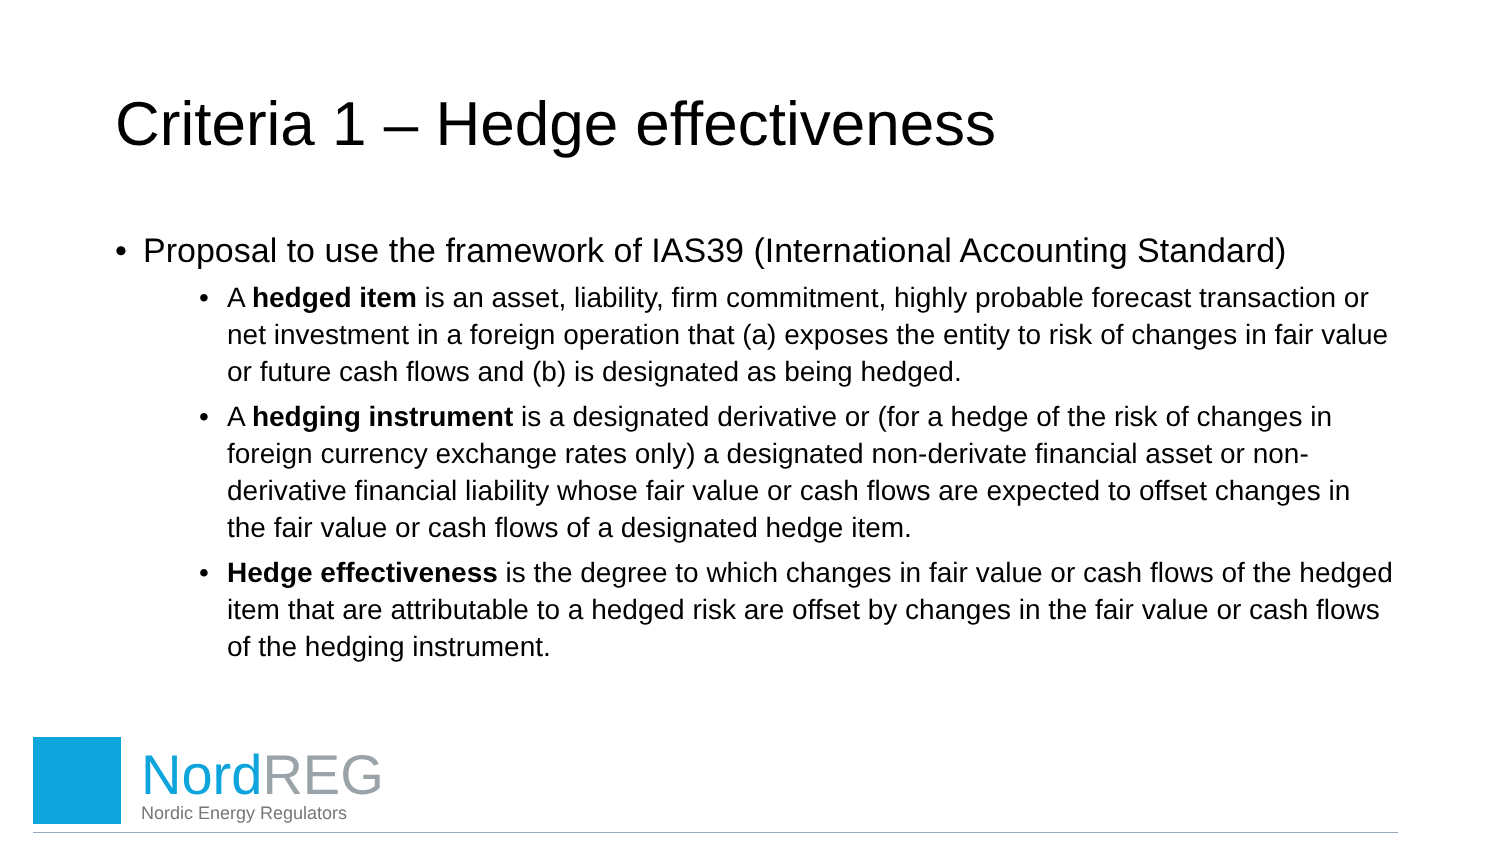Criteria 1 – Hedge effectiveness
• Proposal to use the framework of IAS39 (International Accounting Standard)
• A hedged item is an asset, liability, firm commitment, highly probable forecast transaction or net investment in a foreign operation that (a) exposes the entity to risk of changes in fair value or future cash flows and (b) is designated as being hedged.
• A hedging instrument is a designated derivative or (for a hedge of the risk of changes in foreign currency exchange rates only) a designated non-derivate financial asset or non-derivative financial liability whose fair value or cash flows are expected to offset changes in the fair value or cash flows of a designated hedge item.
• Hedge effectiveness is the degree to which changes in fair value or cash flows of the hedged item that are attributable to a hedged risk are offset by changes in the fair value or cash flows of the hedging instrument.
Nord REG
Nordic Energy Regulators